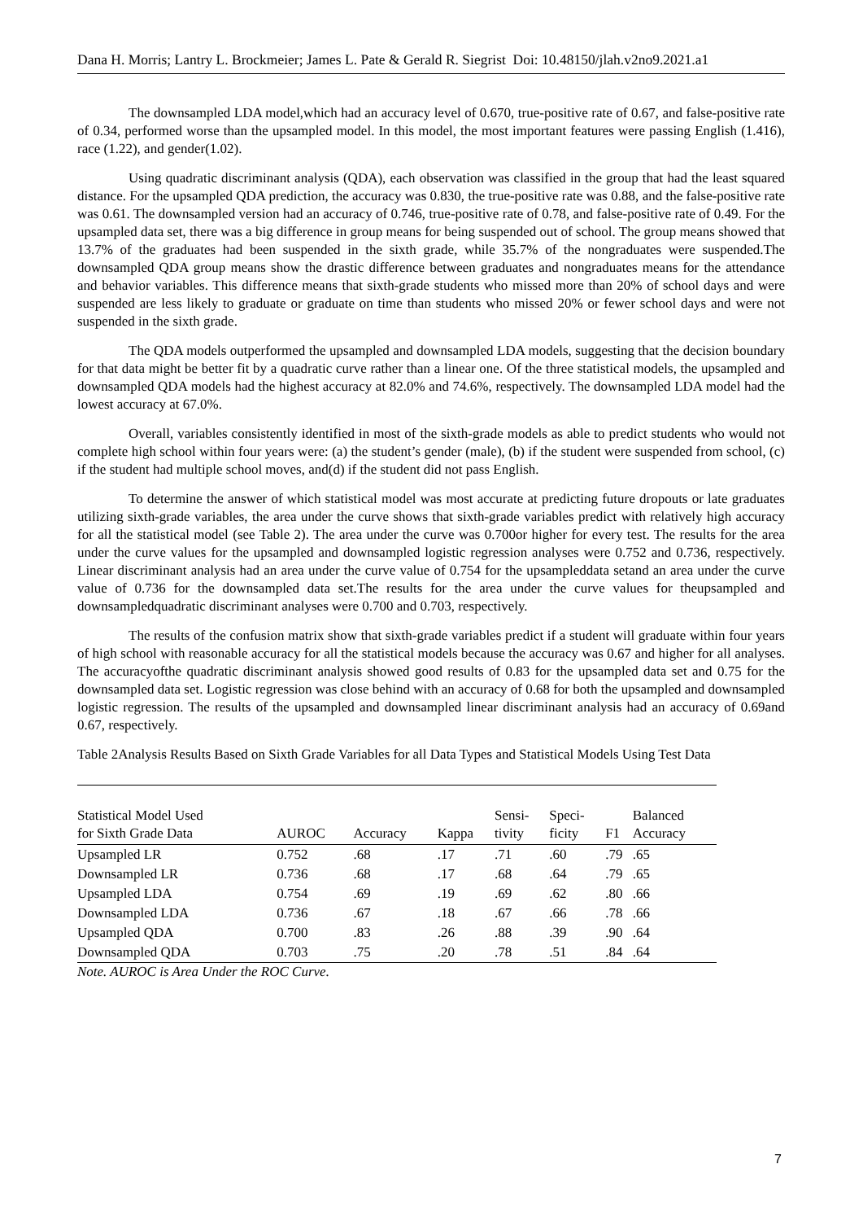Dana H. Morris; Lantry L. Brockmeier; James L. Pate & Gerald R. Siegrist Doi: 10.48150/jlah.v2no9.2021.a1
The downsampled LDA model,which had an accuracy level of 0.670, true-positive rate of 0.67, and false-positive rate of 0.34, performed worse than the upsampled model. In this model, the most important features were passing English (1.416), race (1.22), and gender(1.02).
Using quadratic discriminant analysis (QDA), each observation was classified in the group that had the least squared distance. For the upsampled QDA prediction, the accuracy was 0.830, the true-positive rate was 0.88, and the false-positive rate was 0.61. The downsampled version had an accuracy of 0.746, true-positive rate of 0.78, and false-positive rate of 0.49. For the upsampled data set, there was a big difference in group means for being suspended out of school. The group means showed that 13.7% of the graduates had been suspended in the sixth grade, while 35.7% of the nongraduates were suspended.The downsampled QDA group means show the drastic difference between graduates and nongraduates means for the attendance and behavior variables. This difference means that sixth-grade students who missed more than 20% of school days and were suspended are less likely to graduate or graduate on time than students who missed 20% or fewer school days and were not suspended in the sixth grade.
The QDA models outperformed the upsampled and downsampled LDA models, suggesting that the decision boundary for that data might be better fit by a quadratic curve rather than a linear one. Of the three statistical models, the upsampled and downsampled QDA models had the highest accuracy at 82.0% and 74.6%, respectively. The downsampled LDA model had the lowest accuracy at 67.0%.
Overall, variables consistently identified in most of the sixth-grade models as able to predict students who would not complete high school within four years were: (a) the student’s gender (male), (b) if the student were suspended from school, (c) if the student had multiple school moves, and(d) if the student did not pass English.
To determine the answer of which statistical model was most accurate at predicting future dropouts or late graduates utilizing sixth-grade variables, the area under the curve shows that sixth-grade variables predict with relatively high accuracy for all the statistical model (see Table 2). The area under the curve was 0.700or higher for every test. The results for the area under the curve values for the upsampled and downsampled logistic regression analyses were 0.752 and 0.736, respectively. Linear discriminant analysis had an area under the curve value of 0.754 for the upsampleddata setand an area under the curve value of 0.736 for the downsampled data set.The results for the area under the curve values for theupsampled and downsampledquadratic discriminant analyses were 0.700 and 0.703, respectively.
The results of the confusion matrix show that sixth-grade variables predict if a student will graduate within four years of high school with reasonable accuracy for all the statistical models because the accuracy was 0.67 and higher for all analyses. The accuracyofthe quadratic discriminant analysis showed good results of 0.83 for the upsampled data set and 0.75 for the downsampled data set. Logistic regression was close behind with an accuracy of 0.68 for both the upsampled and downsampled logistic regression. The results of the upsampled and downsampled linear discriminant analysis had an accuracy of 0.69and 0.67, respectively.
Table 2Analysis Results Based on Sixth Grade Variables for all Data Types and Statistical Models Using Test Data
| Statistical Model Used for Sixth Grade Data | AUROC | Accuracy | Kappa | Sensi- tivity | Speci- ficity | F1 | Balanced Accuracy |
| --- | --- | --- | --- | --- | --- | --- | --- |
| Upsampled LR | 0.752 | .68 | .17 | .71 | .60 | .79 | .65 |
| Downsampled LR | 0.736 | .68 | .17 | .68 | .64 | .79 | .65 |
| Upsampled LDA | 0.754 | .69 | .19 | .69 | .62 | .80 | .66 |
| Downsampled LDA | 0.736 | .67 | .18 | .67 | .66 | .78 | .66 |
| Upsampled QDA | 0.700 | .83 | .26 | .88 | .39 | .90 | .64 |
| Downsampled QDA | 0.703 | .75 | .20 | .78 | .51 | .84 | .64 |
Note. AUROC is Area Under the ROC Curve.
7